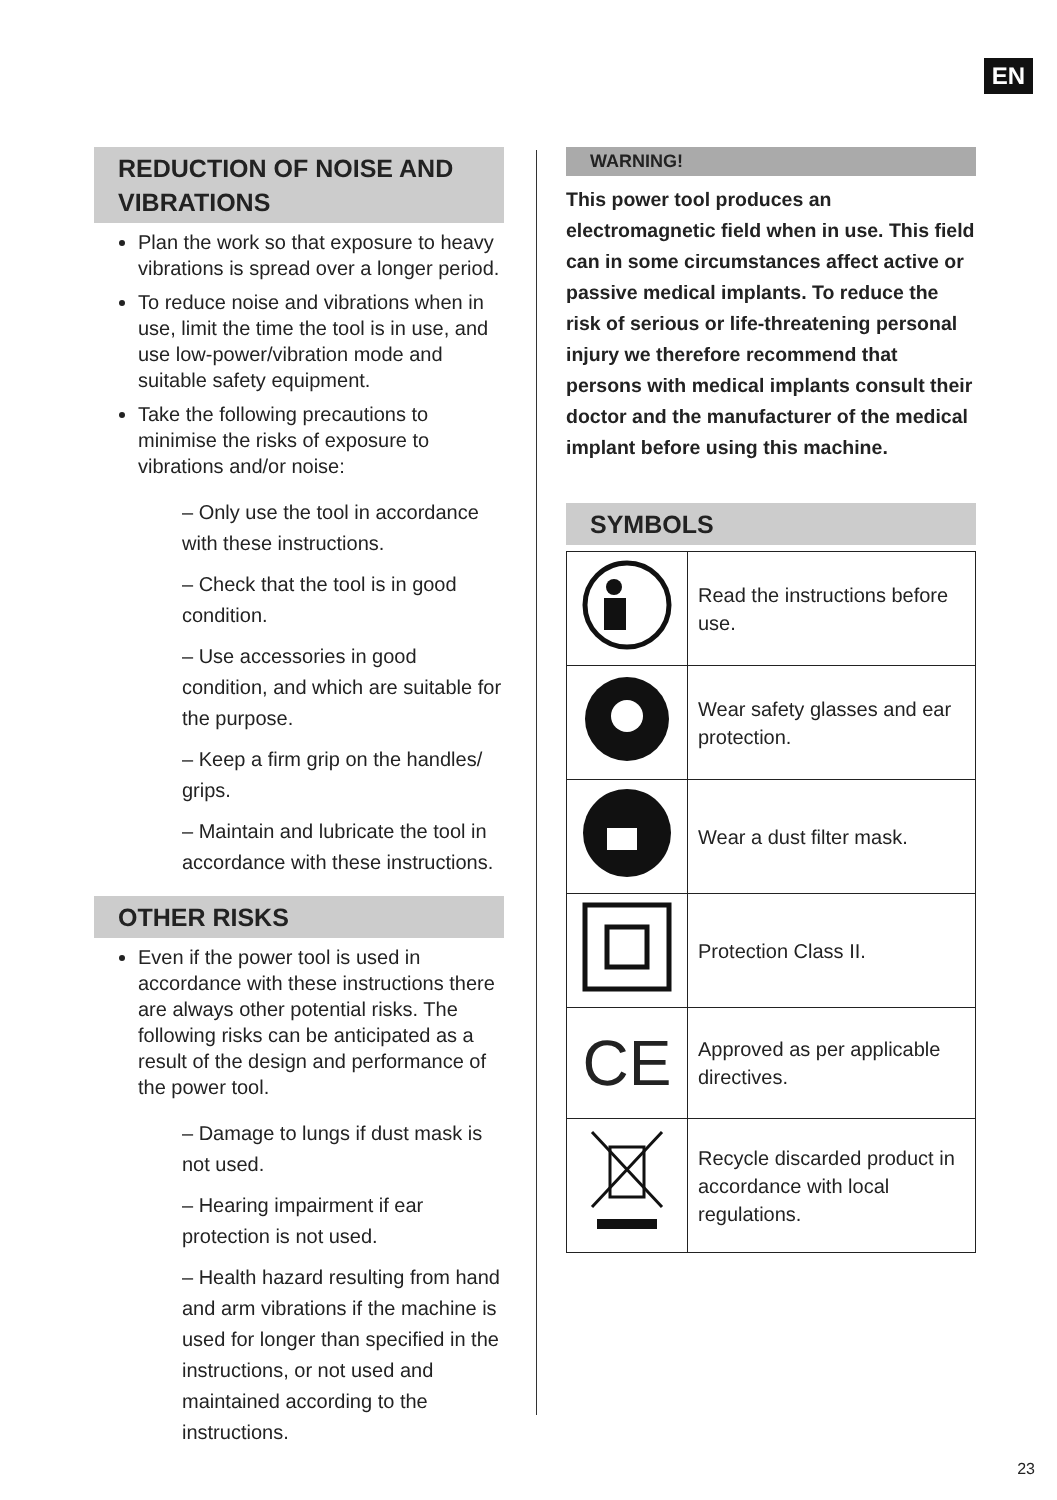EN
REDUCTION OF NOISE AND VIBRATIONS
Plan the work so that exposure to heavy vibrations is spread over a longer period.
To reduce noise and vibrations when in use, limit the time the tool is in use, and use low-power/vibration mode and suitable safety equipment.
Take the following precautions to minimise the risks of exposure to vibrations and/or noise:
– Only use the tool in accordance with these instructions.
– Check that the tool is in good condition.
– Use accessories in good condition, and which are suitable for the purpose.
– Keep a firm grip on the handles/ grips.
– Maintain and lubricate the tool in accordance with these instructions.
OTHER RISKS
Even if the power tool is used in accordance with these instructions there are always other potential risks. The following risks can be anticipated as a result of the design and performance of the power tool.
– Damage to lungs if dust mask is not used.
– Hearing impairment if ear protection is not used.
– Health hazard resulting from hand and arm vibrations if the machine is used for longer than specified in the instructions, or not used and maintained according to the instructions.
WARNING!
This power tool produces an electromagnetic field when in use. This field can in some circumstances affect active or passive medical implants. To reduce the risk of serious or life-threatening personal injury we therefore recommend that persons with medical implants consult their doctor and the manufacturer of the medical implant before using this machine.
SYMBOLS
| | Read the instructions before use. |
| | Wear safety glasses and ear protection. |
| | Wear a dust filter mask. |
| | Protection Class II. |
| CE | Approved as per applicable directives. |
| | Recycle discarded product in accordance with local regulations. |
23